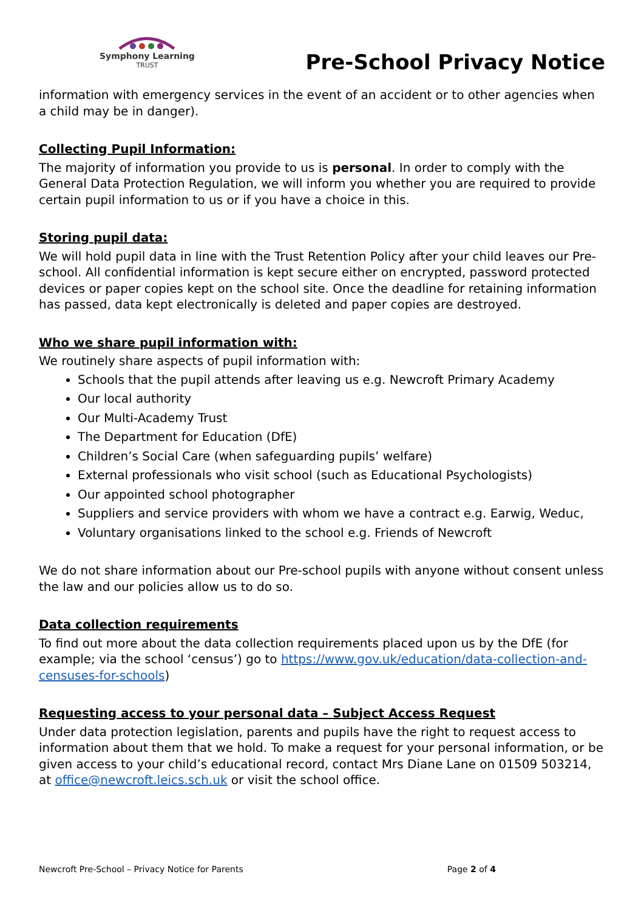Symphony Learning
TRUST
Pre-School Privacy Notice
information with emergency services in the event of an accident or to other agencies when a child may be in danger).
Collecting Pupil Information:
The majority of information you provide to us is personal. In order to comply with the General Data Protection Regulation, we will inform you whether you are required to provide certain pupil information to us or if you have a choice in this.
Storing pupil data:
We will hold pupil data in line with the Trust Retention Policy after your child leaves our Pre-school. All confidential information is kept secure either on encrypted, password protected devices or paper copies kept on the school site. Once the deadline for retaining information has passed, data kept electronically is deleted and paper copies are destroyed.
Who we share pupil information with:
We routinely share aspects of pupil information with:
Schools that the pupil attends after leaving us e.g. Newcroft Primary Academy
Our local authority
Our Multi-Academy Trust
The Department for Education (DfE)
Children’s Social Care (when safeguarding pupils’ welfare)
External professionals who visit school (such as Educational Psychologists)
Our appointed school photographer
Suppliers and service providers with whom we have a contract e.g. Earwig, Weduc,
Voluntary organisations linked to the school e.g. Friends of Newcroft
We do not share information about our Pre-school pupils with anyone without consent unless the law and our policies allow us to do so.
Data collection requirements
To find out more about the data collection requirements placed upon us by the DfE (for example; via the school ‘census’) go to https://www.gov.uk/education/data-collection-and-censuses-for-schools)
Requesting access to your personal data – Subject Access Request
Under data protection legislation, parents and pupils have the right to request access to information about them that we hold. To make a request for your personal information, or be given access to your child’s educational record, contact Mrs Diane Lane on 01509 503214, at office@newcroft.leics.sch.uk or visit the school office.
Newcroft Pre-School – Privacy Notice for Parents Page 2 of 4